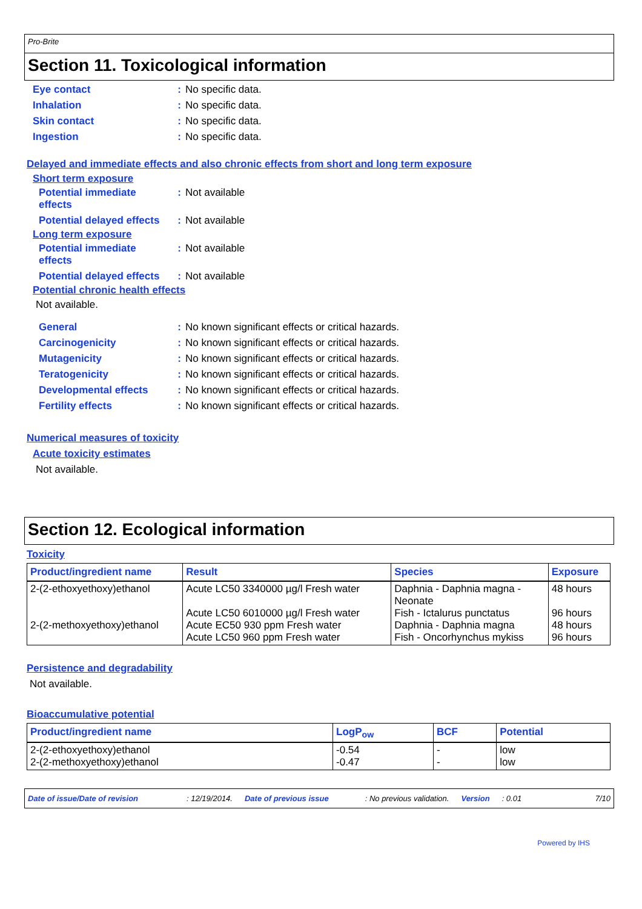Pro-Brite
Section 11. Toxicological information
| Eye contact | : | No specific data. |
| Inhalation | : | No specific data. |
| Skin contact | : | No specific data. |
| Ingestion | : | No specific data. |
Delayed and immediate effects and also chronic effects from short and long term exposure
Short term exposure
| Potential immediate effects | : | Not available |
| Potential delayed effects | : | Not available |
Long term exposure
| Potential immediate effects | : | Not available |
| Potential delayed effects | : | Not available |
Potential chronic health effects
Not available.
| General | : | No known significant effects or critical hazards. |
| Carcinogenicity | : | No known significant effects or critical hazards. |
| Mutagenicity | : | No known significant effects or critical hazards. |
| Teratogenicity | : | No known significant effects or critical hazards. |
| Developmental effects | : | No known significant effects or critical hazards. |
| Fertility effects | : | No known significant effects or critical hazards. |
Numerical measures of toxicity
Acute toxicity estimates
Not available.
Section 12. Ecological information
Toxicity
| Product/ingredient name | Result | Species | Exposure |
| --- | --- | --- | --- |
| 2-(2-ethoxyethoxy)ethanol 2-(2-methoxyethoxy)ethanol | Acute LC50 3340000 µg/l Fresh water Acute LC50 6010000 µg/l Fresh water Acute EC50 930 ppm Fresh water Acute LC50 960 ppm Fresh water | Daphnia - Daphnia magna - Neonate Fish - Ictalurus punctatus Daphnia - Daphnia magna Fish - Oncorhynchus mykiss | 48 hours 96 hours 48 hours 96 hours |
Persistence and degradability
Not available.
Bioaccumulative potential
| Product/ingredient name | LogP<sub>ow</sub> | BCF | Potential |
| --- | --- | --- | --- |
| 2-(2-ethoxyethoxy)ethanol 2-(2-methoxyethoxy)ethanol | -0.54 -0.47 | - - | low low |
Date of issue/Date of revision: 12/19/2014. Date of previous issue: No previous validation. Version: 0.01 7/10
Powered by IHS